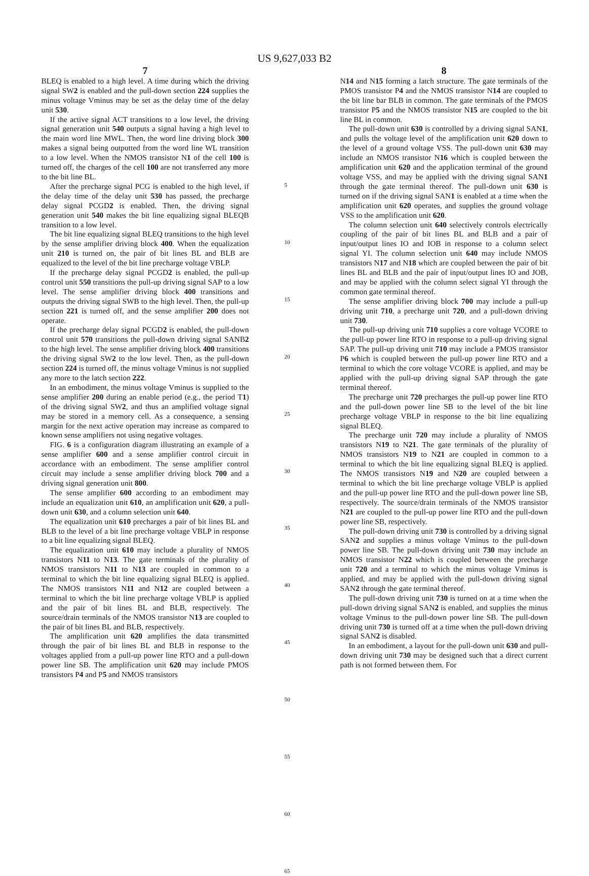US 9,627,033 B2
7
BLEQ is enabled to a high level. A time during which the driving signal SW2 is enabled and the pull-down section 224 supplies the minus voltage Vminus may be set as the delay time of the delay unit 530.
If the active signal ACT transitions to a low level, the driving signal generation unit 540 outputs a signal having a high level to the main word line MWL. Then, the word line driving block 300 makes a signal being outputted from the word line WL transition to a low level. When the NMOS transistor N1 of the cell 100 is turned off, the charges of the cell 100 are not transferred any more to the bit line BL.
After the precharge signal PCG is enabled to the high level, if the delay time of the delay unit 530 has passed, the precharge delay signal PCGD2 is enabled. Then, the driving signal generation unit 540 makes the bit line equalizing signal BLEQB transition to a low level.
The bit line equalizing signal BLEQ transitions to the high level by the sense amplifier driving block 400. When the equalization unit 210 is turned on, the pair of bit lines BL and BLB are equalized to the level of the bit line precharge voltage VBLP.
If the precharge delay signal PCGD2 is enabled, the pull-up control unit 550 transitions the pull-up driving signal SAP to a low level. The sense amplifier driving block 400 transitions and outputs the driving signal SWB to the high level. Then, the pull-up section 221 is turned off, and the sense amplifier 200 does not operate.
If the precharge delay signal PCGD2 is enabled, the pull-down control unit 570 transitions the pull-down driving signal SANB2 to the high level. The sense amplifier driving block 400 transitions the driving signal SW2 to the low level. Then, as the pull-down section 224 is turned off, the minus voltage Vminus is not supplied any more to the latch section 222.
In an embodiment, the minus voltage Vminus is supplied to the sense amplifier 200 during an enable period (e.g., the period T1) of the driving signal SW2, and thus an amplified voltage signal may be stored in a memory cell. As a consequence, a sensing margin for the next active operation may increase as compared to known sense amplifiers not using negative voltages.
FIG. 6 is a configuration diagram illustrating an example of a sense amplifier 600 and a sense amplifier control circuit in accordance with an embodiment. The sense amplifier control circuit may include a sense amplifier driving block 700 and a driving signal generation unit 800.
The sense amplifier 600 according to an embodiment may include an equalization unit 610, an amplification unit 620, a pull-down unit 630, and a column selection unit 640.
The equalization unit 610 precharges a pair of bit lines BL and BLB to the level of a bit line precharge voltage VBLP in response to a bit line equalizing signal BLEQ.
The equalization unit 610 may include a plurality of NMOS transistors N11 to N13. The gate terminals of the plurality of NMOS transistors N11 to N13 are coupled in common to a terminal to which the bit line equalizing signal BLEQ is applied. The NMOS transistors N11 and N12 are coupled between a terminal to which the bit line precharge voltage VBLP is applied and the pair of bit lines BL and BLB, respectively. The source/drain terminals of the NMOS transistor N13 are coupled to the pair of bit lines BL and BLB, respectively.
The amplification unit 620 amplifies the data transmitted through the pair of bit lines BL and BLB in response to the voltages applied from a pull-up power line RTO and a pull-down power line SB. The amplification unit 620 may include PMOS transistors P4 and P5 and NMOS transistors
5
10
15
20
25
30
35
40
45
50
55
60
65
8
N14 and N15 forming a latch structure. The gate terminals of the PMOS transistor P4 and the NMOS transistor N14 are coupled to the bit line bar BLB in common. The gate terminals of the PMOS transistor P5 and the NMOS transistor N15 are coupled to the bit line BL in common.
The pull-down unit 630 is controlled by a driving signal SAN1, and pulls the voltage level of the amplification unit 620 down to the level of a ground voltage VSS. The pull-down unit 630 may include an NMOS transistor N16 which is coupled between the amplification unit 620 and the application terminal of the ground voltage VSS, and may be applied with the driving signal SAN1 through the gate terminal thereof. The pull-down unit 630 is turned on if the driving signal SAN1 is enabled at a time when the amplification unit 620 operates, and supplies the ground voltage VSS to the amplification unit 620.
The column selection unit 640 selectively controls electrically coupling of the pair of bit lines BL and BLB and a pair of input/output lines IO and IOB in response to a column select signal YI. The column selection unit 640 may include NMOS transistors N17 and N18 which are coupled between the pair of bit lines BL and BLB and the pair of input/output lines IO and JOB, and may be applied with the column select signal YI through the common gate terminal thereof.
The sense amplifier driving block 700 may include a pull-up driving unit 710, a precharge unit 720, and a pull-down driving unit 730.
The pull-up driving unit 710 supplies a core voltage VCORE to the pull-up power line RTO in response to a pull-up driving signal SAP. The pull-up driving unit 710 may include a PMOS transistor P6 which is coupled between the pull-up power line RTO and a terminal to which the core voltage VCORE is applied, and may be applied with the pull-up driving signal SAP through the gate terminal thereof.
The precharge unit 720 precharges the pull-up power line RTO and the pull-down power line SB to the level of the bit line precharge voltage VBLP in response to the bit line equalizing signal BLEQ.
The precharge unit 720 may include a plurality of NMOS transistors N19 to N21. The gate terminals of the plurality of NMOS transistors N19 to N21 are coupled in common to a terminal to which the bit line equalizing signal BLEQ is applied. The NMOS transistors N19 and N20 are coupled between a terminal to which the bit line precharge voltage VBLP is applied and the pull-up power line RTO and the pull-down power line SB, respectively. The source/drain terminals of the NMOS transistor N21 are coupled to the pull-up power line RTO and the pull-down power line SB, respectively.
The pull-down driving unit 730 is controlled by a driving signal SAN2 and supplies a minus voltage Vminus to the pull-down power line SB. The pull-down driving unit 730 may include an NMOS transistor N22 which is coupled between the precharge unit 720 and a terminal to which the minus voltage Vminus is applied, and may be applied with the pull-down driving signal SAN2 through the gate terminal thereof.
The pull-down driving unit 730 is turned on at a time when the pull-down driving signal SAN2 is enabled, and supplies the minus voltage Vminus to the pull-down power line SB. The pull-down driving unit 730 is turned off at a time when the pull-down driving signal SAN2 is disabled.
In an embodiment, a layout for the pull-down unit 630 and pull-down driving unit 730 may be designed such that a direct current path is not formed between them. For